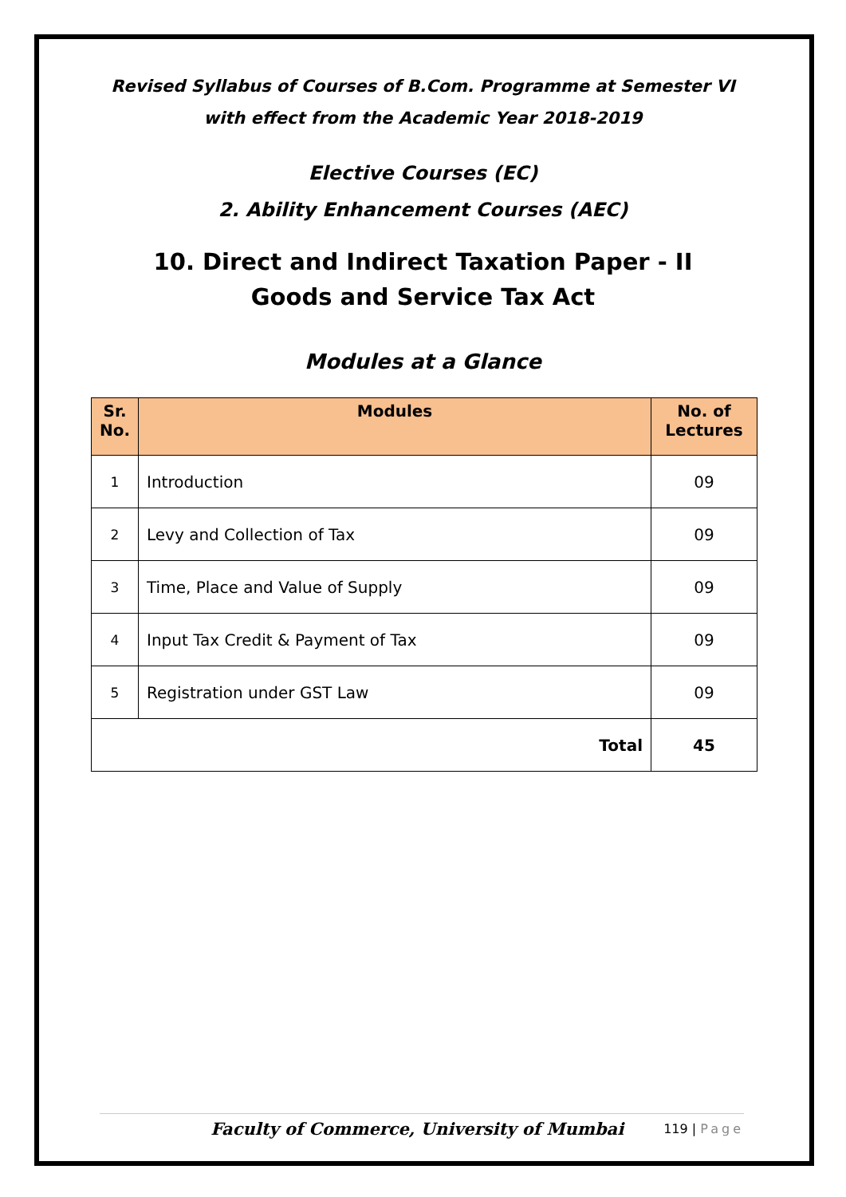Revised Syllabus of Courses of B.Com. Programme at Semester VI
with effect from the Academic Year 2018-2019
Elective Courses (EC)
2. Ability Enhancement Courses (AEC)
10. Direct and Indirect Taxation Paper - II
Goods and Service Tax Act
Modules at a Glance
| Sr. No. | Modules | No. of Lectures |
| --- | --- | --- |
| 1 | Introduction | 09 |
| 2 | Levy and Collection of Tax | 09 |
| 3 | Time, Place and Value of Supply | 09 |
| 4 | Input Tax Credit & Payment of Tax | 09 |
| 5 | Registration under GST Law | 09 |
| Total | | 45 |
Faculty of Commerce, University of Mumbai 119 | Page